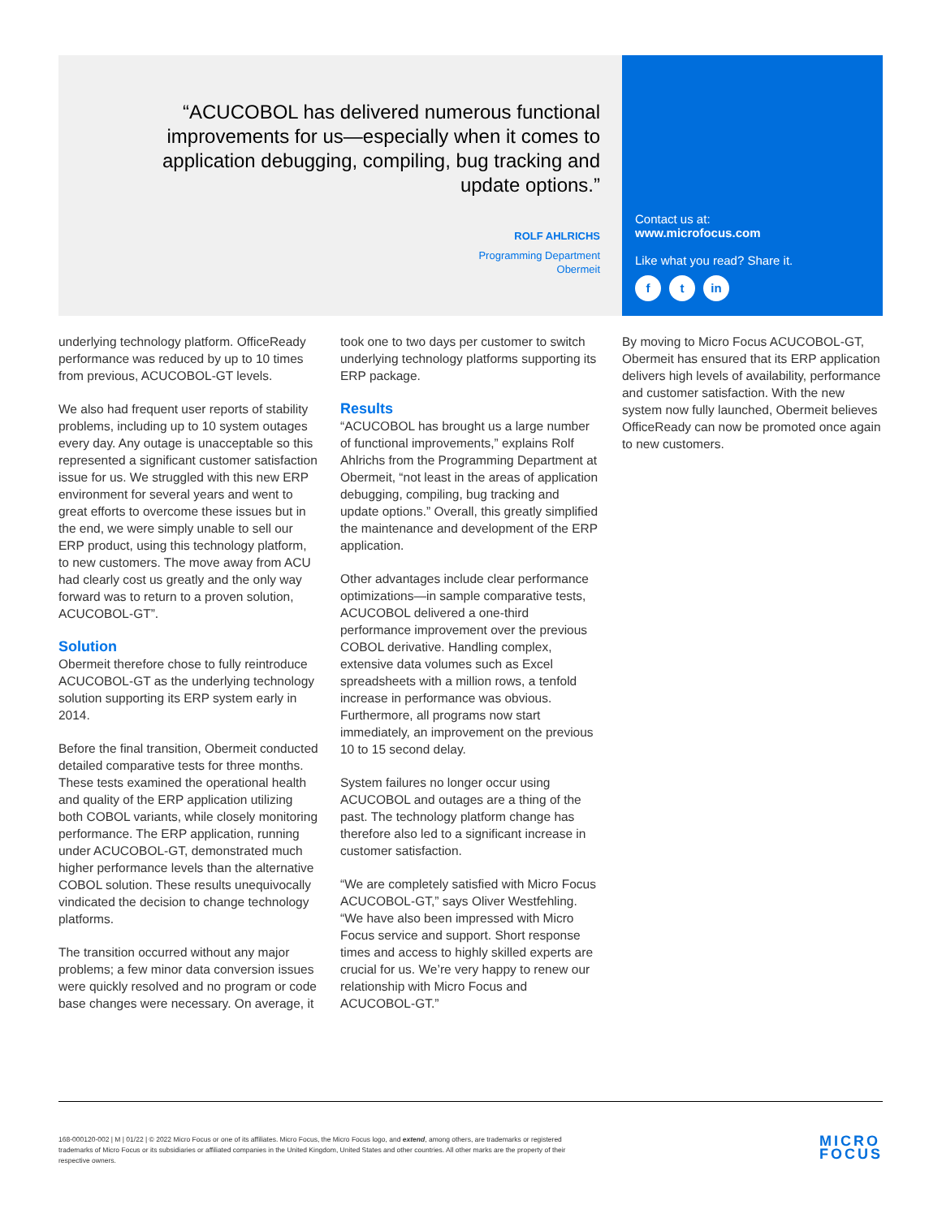“ACUCOBOL has delivered numerous functional improvements for us—especially when it comes to application debugging, compiling, bug tracking and update options.”
ROLF AHLRICHS
Programming Department
Obermeit
Contact us at:
www.microfocus.com
Like what you read? Share it.
f t in
underlying technology platform. OfficeReady performance was reduced by up to 10 times from previous, ACUCOBOL-GT levels.
We also had frequent user reports of stability problems, including up to 10 system outages every day. Any outage is unacceptable so this represented a significant customer satisfaction issue for us. We struggled with this new ERP environment for several years and went to great efforts to overcome these issues but in the end, we were simply unable to sell our ERP product, using this technology platform, to new customers. The move away from ACU had clearly cost us greatly and the only way forward was to return to a proven solution, ACUCOBOL-GT”.
Solution
Obermeit therefore chose to fully reintroduce ACUCOBOL-GT as the underlying technology solution supporting its ERP system early in 2014.
Before the final transition, Obermeit conducted detailed comparative tests for three months. These tests examined the operational health and quality of the ERP application utilizing both COBOL variants, while closely monitoring performance. The ERP application, running under ACUCOBOL-GT, demonstrated much higher performance levels than the alternative COBOL solution. These results unequivocally vindicated the decision to change technology platforms.
The transition occurred without any major problems; a few minor data conversion issues were quickly resolved and no program or code base changes were necessary. On average, it
took one to two days per customer to switch underlying technology platforms supporting its ERP package.
Results
“ACUCOBOL has brought us a large number of functional improvements,” explains Rolf Ahlrichs from the Programming Department at Obermeit, “not least in the areas of application debugging, compiling, bug tracking and update options.” Overall, this greatly simplified the maintenance and development of the ERP application.
Other advantages include clear performance optimizations—in sample comparative tests, ACUCOBOL delivered a one-third performance improvement over the previous COBOL derivative. Handling complex, extensive data volumes such as Excel spreadsheets with a million rows, a tenfold increase in performance was obvious. Furthermore, all programs now start immediately, an improvement on the previous 10 to 15 second delay.
System failures no longer occur using ACUCOBOL and outages are a thing of the past. The technology platform change has therefore also led to a significant increase in customer satisfaction.
“We are completely satisfied with Micro Focus ACUCOBOL-GT,” says Oliver Westfehling. “We have also been impressed with Micro Focus service and support. Short response times and access to highly skilled experts are crucial for us. We’re very happy to renew our relationship with Micro Focus and ACUCOBOL-GT.”
By moving to Micro Focus ACUCOBOL-GT, Obermeit has ensured that its ERP application delivers high levels of availability, performance and customer satisfaction. With the new system now fully launched, Obermeit believes OfficeReady can now be promoted once again to new customers.
168-000120-002 | M | 01/22 | © 2022 Micro Focus or one of its affiliates. Micro Focus, the Micro Focus logo, and extend, among others, are trademarks or registered trademarks of Micro Focus or its subsidiaries or affiliated companies in the United Kingdom, United States and other countries. All other marks are the property of their respective owners.
MICRO
FOCUS